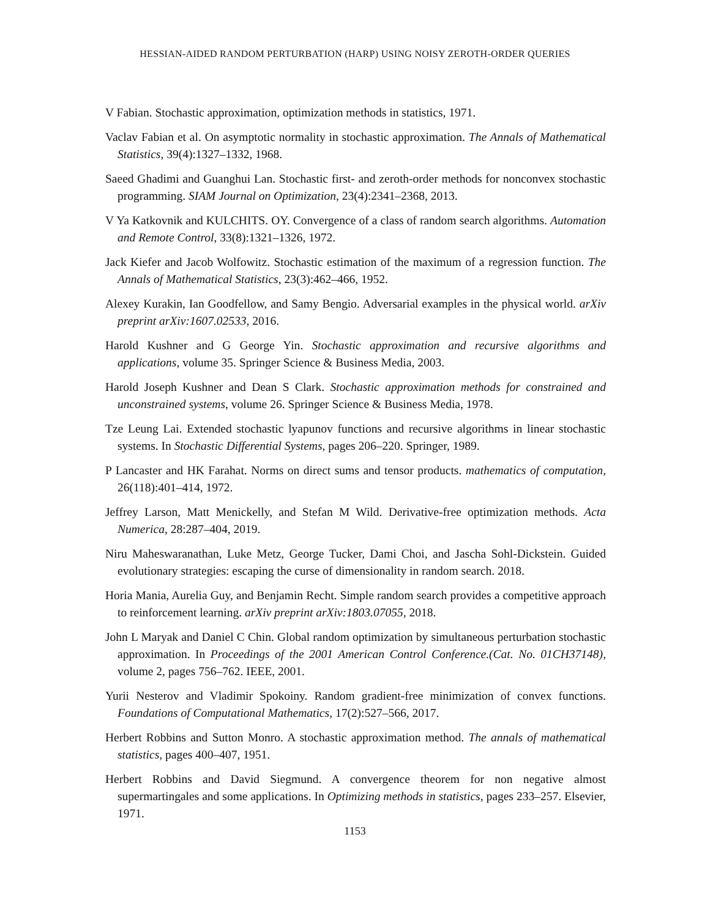HESSIAN-AIDED RANDOM PERTURBATION (HARP) USING NOISY ZEROTH-ORDER QUERIES
V Fabian. Stochastic approximation, optimization methods in statistics, 1971.
Vaclav Fabian et al. On asymptotic normality in stochastic approximation. The Annals of Mathematical Statistics, 39(4):1327–1332, 1968.
Saeed Ghadimi and Guanghui Lan. Stochastic first- and zeroth-order methods for nonconvex stochastic programming. SIAM Journal on Optimization, 23(4):2341–2368, 2013.
V Ya Katkovnik and KULCHITS. OY. Convergence of a class of random search algorithms. Automation and Remote Control, 33(8):1321–1326, 1972.
Jack Kiefer and Jacob Wolfowitz. Stochastic estimation of the maximum of a regression function. The Annals of Mathematical Statistics, 23(3):462–466, 1952.
Alexey Kurakin, Ian Goodfellow, and Samy Bengio. Adversarial examples in the physical world. arXiv preprint arXiv:1607.02533, 2016.
Harold Kushner and G George Yin. Stochastic approximation and recursive algorithms and applications, volume 35. Springer Science & Business Media, 2003.
Harold Joseph Kushner and Dean S Clark. Stochastic approximation methods for constrained and unconstrained systems, volume 26. Springer Science & Business Media, 1978.
Tze Leung Lai. Extended stochastic lyapunov functions and recursive algorithms in linear stochastic systems. In Stochastic Differential Systems, pages 206–220. Springer, 1989.
P Lancaster and HK Farahat. Norms on direct sums and tensor products. mathematics of computation, 26(118):401–414, 1972.
Jeffrey Larson, Matt Menickelly, and Stefan M Wild. Derivative-free optimization methods. Acta Numerica, 28:287–404, 2019.
Niru Maheswaranathan, Luke Metz, George Tucker, Dami Choi, and Jascha Sohl-Dickstein. Guided evolutionary strategies: escaping the curse of dimensionality in random search. 2018.
Horia Mania, Aurelia Guy, and Benjamin Recht. Simple random search provides a competitive approach to reinforcement learning. arXiv preprint arXiv:1803.07055, 2018.
John L Maryak and Daniel C Chin. Global random optimization by simultaneous perturbation stochastic approximation. In Proceedings of the 2001 American Control Conference.(Cat. No. 01CH37148), volume 2, pages 756–762. IEEE, 2001.
Yurii Nesterov and Vladimir Spokoiny. Random gradient-free minimization of convex functions. Foundations of Computational Mathematics, 17(2):527–566, 2017.
Herbert Robbins and Sutton Monro. A stochastic approximation method. The annals of mathematical statistics, pages 400–407, 1951.
Herbert Robbins and David Siegmund. A convergence theorem for non negative almost supermartingales and some applications. In Optimizing methods in statistics, pages 233–257. Elsevier, 1971.
1153